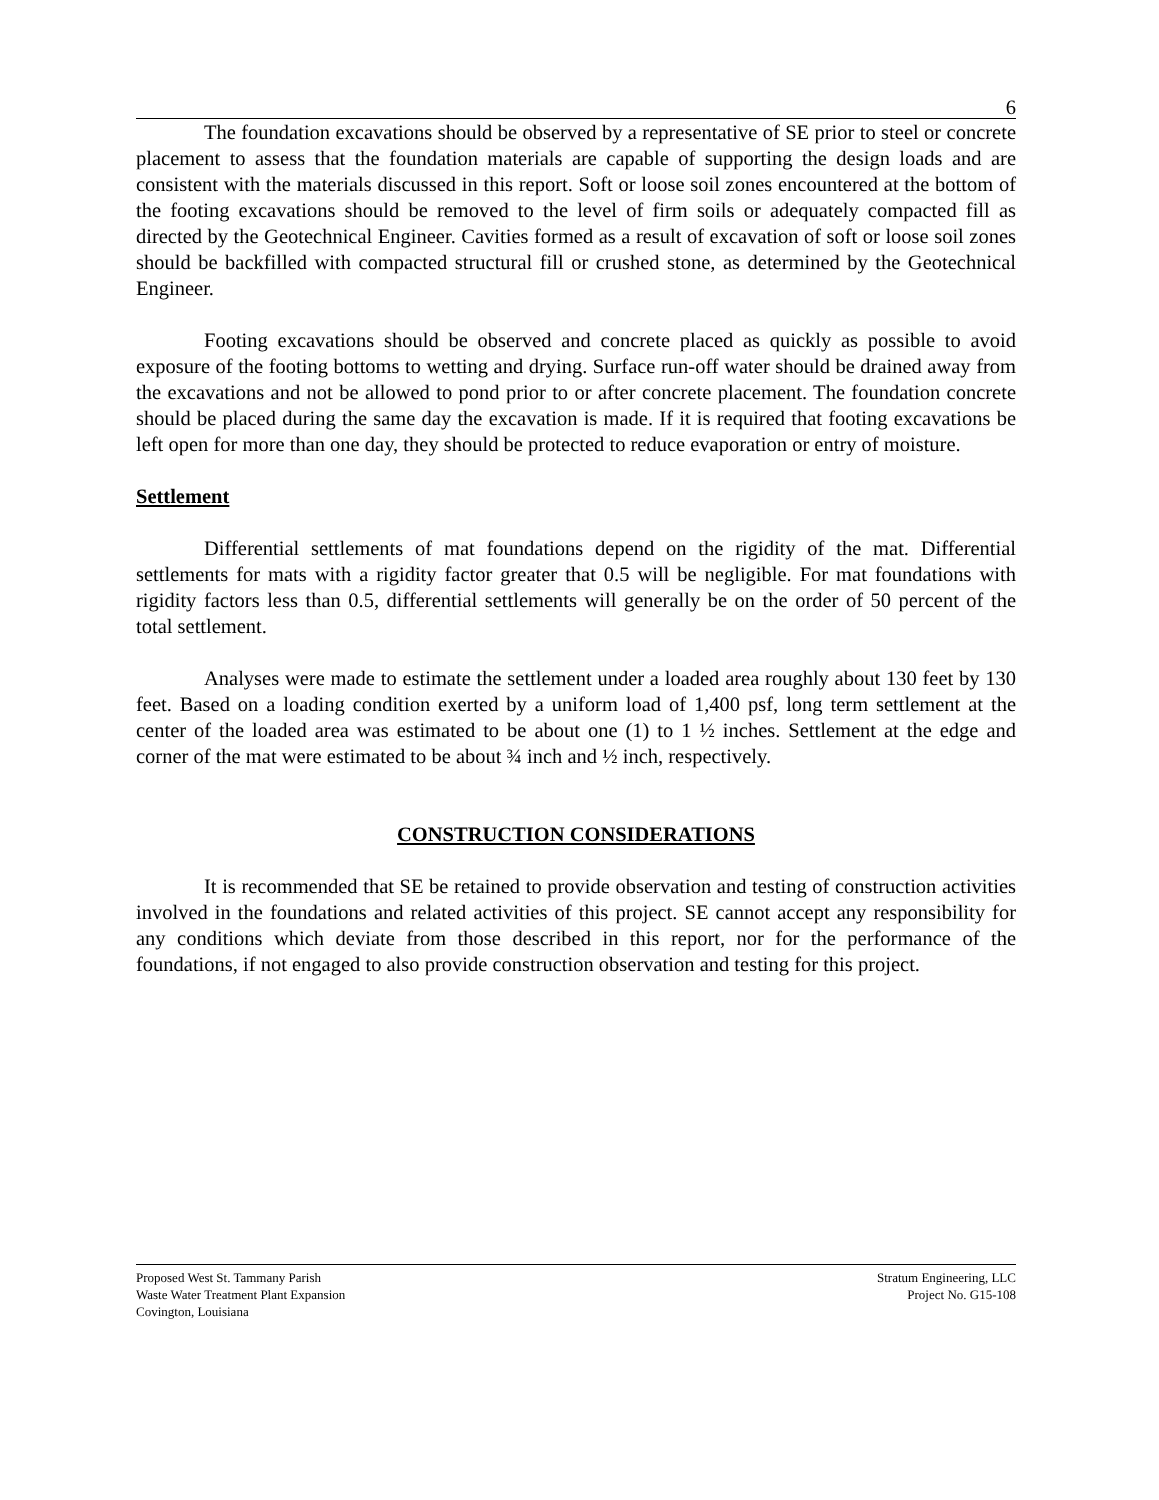6
The foundation excavations should be observed by a representative of SE prior to steel or concrete placement to assess that the foundation materials are capable of supporting the design loads and are consistent with the materials discussed in this report. Soft or loose soil zones encountered at the bottom of the footing excavations should be removed to the level of firm soils or adequately compacted fill as directed by the Geotechnical Engineer. Cavities formed as a result of excavation of soft or loose soil zones should be backfilled with compacted structural fill or crushed stone, as determined by the Geotechnical Engineer.
Footing excavations should be observed and concrete placed as quickly as possible to avoid exposure of the footing bottoms to wetting and drying. Surface run-off water should be drained away from the excavations and not be allowed to pond prior to or after concrete placement. The foundation concrete should be placed during the same day the excavation is made. If it is required that footing excavations be left open for more than one day, they should be protected to reduce evaporation or entry of moisture.
Settlement
Differential settlements of mat foundations depend on the rigidity of the mat. Differential settlements for mats with a rigidity factor greater that 0.5 will be negligible. For mat foundations with rigidity factors less than 0.5, differential settlements will generally be on the order of 50 percent of the total settlement.
Analyses were made to estimate the settlement under a loaded area roughly about 130 feet by 130 feet. Based on a loading condition exerted by a uniform load of 1,400 psf, long term settlement at the center of the loaded area was estimated to be about one (1) to 1 ½ inches. Settlement at the edge and corner of the mat were estimated to be about ¾ inch and ½ inch, respectively.
CONSTRUCTION CONSIDERATIONS
It is recommended that SE be retained to provide observation and testing of construction activities involved in the foundations and related activities of this project. SE cannot accept any responsibility for any conditions which deviate from those described in this report, nor for the performance of the foundations, if not engaged to also provide construction observation and testing for this project.
Proposed West St. Tammany Parish
Waste Water Treatment Plant Expansion
Covington, Louisiana
Stratum Engineering, LLC
Project No. G15-108